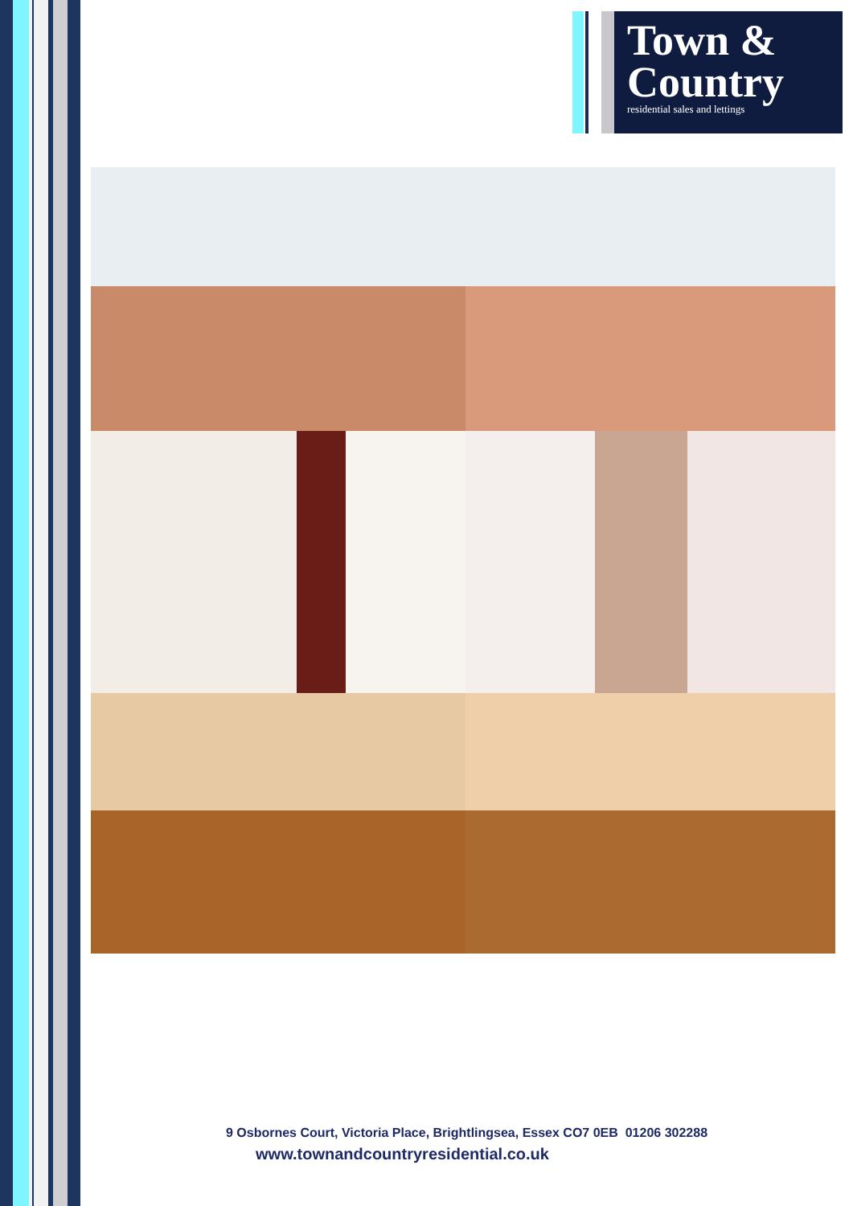Town &
Country
residential sales and lettings
9 Osbornes Court, Victoria Place, Brightlingsea, Essex CO7 0EB 01206 302288
www.townandcountryresidential.co.uk